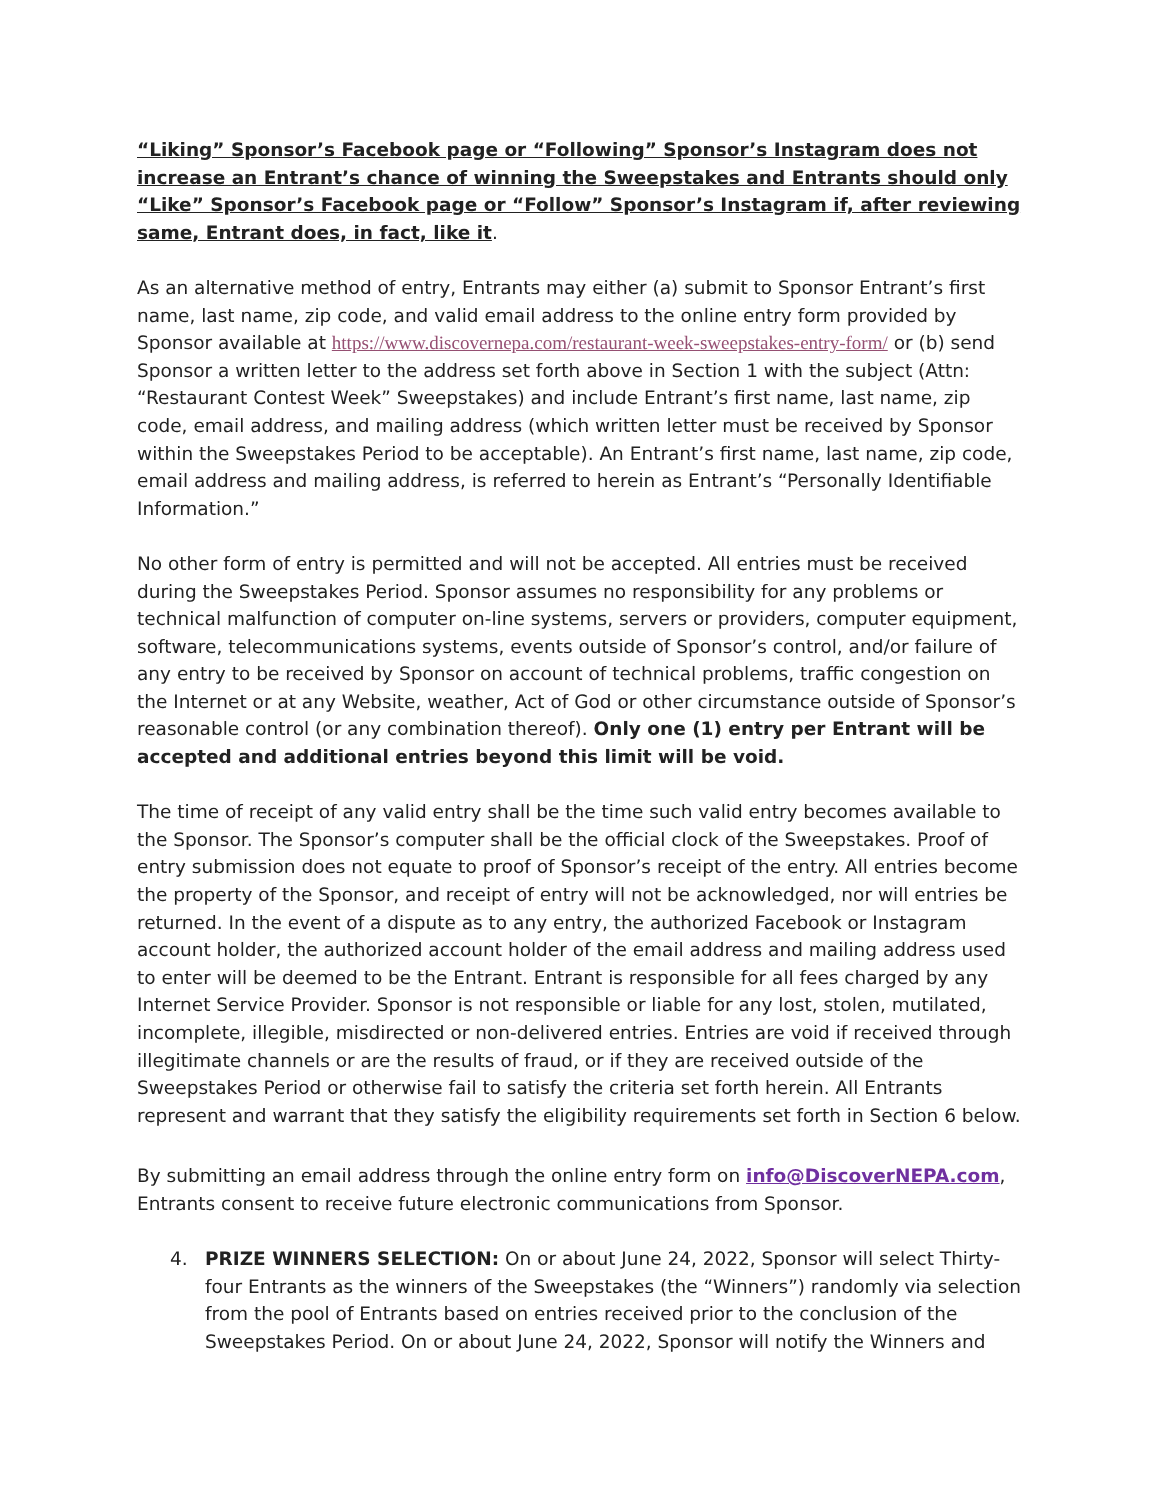“Liking” Sponsor’s Facebook page or “Following” Sponsor’s Instagram does not increase an Entrant’s chance of winning the Sweepstakes and Entrants should only “Like” Sponsor’s Facebook page or “Follow” Sponsor’s Instagram if, after reviewing same, Entrant does, in fact, like it.
As an alternative method of entry, Entrants may either (a) submit to Sponsor Entrant’s first name, last name, zip code, and valid email address to the online entry form provided by Sponsor available at https://www.discovernepa.com/restaurant-week-sweepstakes-entry-form/ or (b) send Sponsor a written letter to the address set forth above in Section 1 with the subject (Attn: “Restaurant Contest Week” Sweepstakes) and include Entrant’s first name, last name, zip code, email address, and mailing address (which written letter must be received by Sponsor within the Sweepstakes Period to be acceptable). An Entrant’s first name, last name, zip code, email address and mailing address, is referred to herein as Entrant’s “Personally Identifiable Information.”
No other form of entry is permitted and will not be accepted. All entries must be received during the Sweepstakes Period. Sponsor assumes no responsibility for any problems or technical malfunction of computer on-line systems, servers or providers, computer equipment, software, telecommunications systems, events outside of Sponsor’s control, and/or failure of any entry to be received by Sponsor on account of technical problems, traffic congestion on the Internet or at any Website, weather, Act of God or other circumstance outside of Sponsor’s reasonable control (or any combination thereof). Only one (1) entry per Entrant will be accepted and additional entries beyond this limit will be void.
The time of receipt of any valid entry shall be the time such valid entry becomes available to the Sponsor. The Sponsor’s computer shall be the official clock of the Sweepstakes. Proof of entry submission does not equate to proof of Sponsor’s receipt of the entry. All entries become the property of the Sponsor, and receipt of entry will not be acknowledged, nor will entries be returned. In the event of a dispute as to any entry, the authorized Facebook or Instagram account holder, the authorized account holder of the email address and mailing address used to enter will be deemed to be the Entrant. Entrant is responsible for all fees charged by any Internet Service Provider. Sponsor is not responsible or liable for any lost, stolen, mutilated, incomplete, illegible, misdirected or non-delivered entries. Entries are void if received through illegitimate channels or are the results of fraud, or if they are received outside of the Sweepstakes Period or otherwise fail to satisfy the criteria set forth herein. All Entrants represent and warrant that they satisfy the eligibility requirements set forth in Section 6 below.
By submitting an email address through the online entry form on info@DiscoverNEPA.com, Entrants consent to receive future electronic communications from Sponsor.
4. PRIZE WINNERS SELECTION: On or about June 24, 2022, Sponsor will select Thirty-four Entrants as the winners of the Sweepstakes (the “Winners”) randomly via selection from the pool of Entrants based on entries received prior to the conclusion of the Sweepstakes Period. On or about June 24, 2022, Sponsor will notify the Winners and